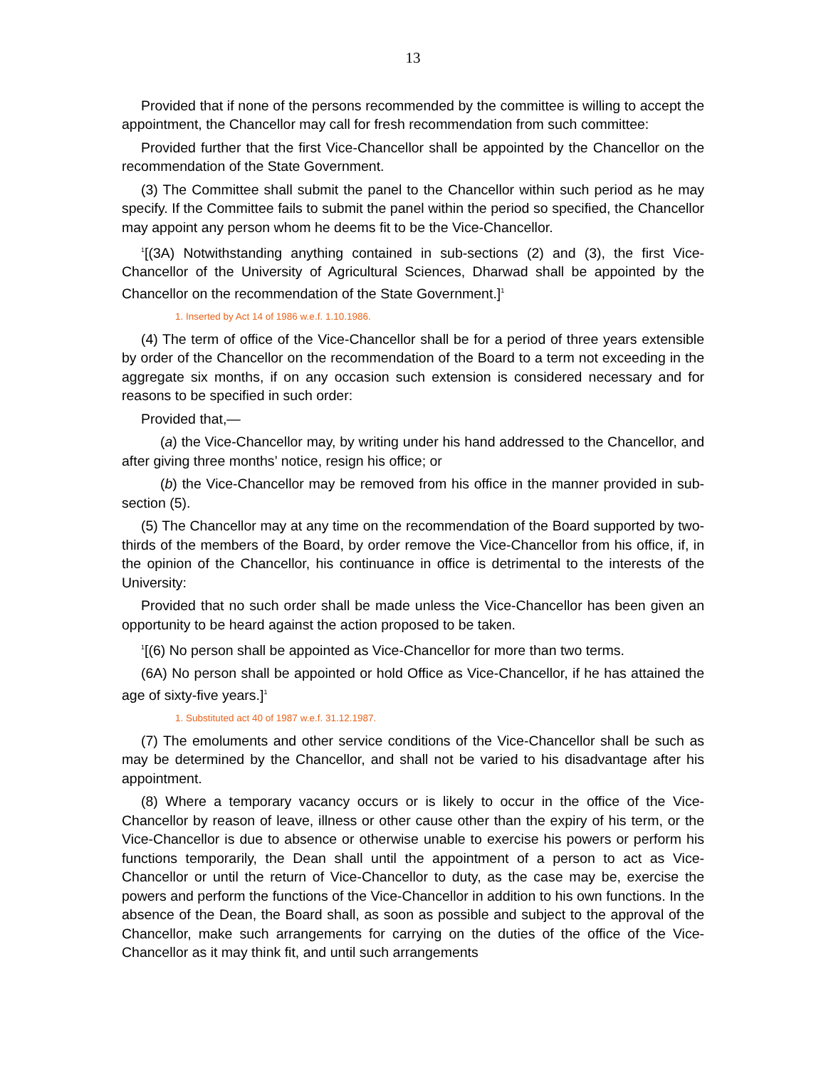13
Provided that if none of the persons recommended by the committee is willing to accept the appointment, the Chancellor may call for fresh recommendation from such committee:
Provided further that the first Vice-Chancellor shall be appointed by the Chancellor on the recommendation of the State Government.
(3) The Committee shall submit the panel to the Chancellor within such period as he may specify. If the Committee fails to submit the panel within the period so specified, the Chancellor may appoint any person whom he deems fit to be the Vice-Chancellor.
<sup>1</sup> [(3A) Notwithstanding anything contained in sub-sections (2) and (3), the first Vice-Chancellor of the University of Agricultural Sciences, Dharwad shall be appointed by the Chancellor on the recommendation of the State Government.]<sup>1</sup>
1. Inserted by Act 14 of 1986 w.e.f. 1.10.1986.
(4) The term of office of the Vice-Chancellor shall be for a period of three years extensible by order of the Chancellor on the recommendation of the Board to a term not exceeding in the aggregate six months, if on any occasion such extension is considered necessary and for reasons to be specified in such order:
Provided that,—
(a) the Vice-Chancellor may, by writing under his hand addressed to the Chancellor, and after giving three months’ notice, resign his office; or
(b) the Vice-Chancellor may be removed from his office in the manner provided in sub-section (5).
(5) The Chancellor may at any time on the recommendation of the Board supported by two-thirds of the members of the Board, by order remove the Vice-Chancellor from his office, if, in the opinion of the Chancellor, his continuance in office is detrimental to the interests of the University:
Provided that no such order shall be made unless the Vice-Chancellor has been given an opportunity to be heard against the action proposed to be taken.
<sup>1</sup> [(6) No person shall be appointed as Vice-Chancellor for more than two terms.
(6A) No person shall be appointed or hold Office as Vice-Chancellor, if he has attained the age of sixty-five years.]<sup>1</sup>
1. Substituted act 40 of 1987 w.e.f. 31.12.1987.
(7) The emoluments and other service conditions of the Vice-Chancellor shall be such as may be determined by the Chancellor, and shall not be varied to his disadvantage after his appointment.
(8) Where a temporary vacancy occurs or is likely to occur in the office of the Vice-Chancellor by reason of leave, illness or other cause other than the expiry of his term, or the Vice-Chancellor is due to absence or otherwise unable to exercise his powers or perform his functions temporarily, the Dean shall until the appointment of a person to act as Vice-Chancellor or until the return of Vice-Chancellor to duty, as the case may be, exercise the powers and perform the functions of the Vice-Chancellor in addition to his own functions. In the absence of the Dean, the Board shall, as soon as possible and subject to the approval of the Chancellor, make such arrangements for carrying on the duties of the office of the Vice-Chancellor as it may think fit, and until such arrangements